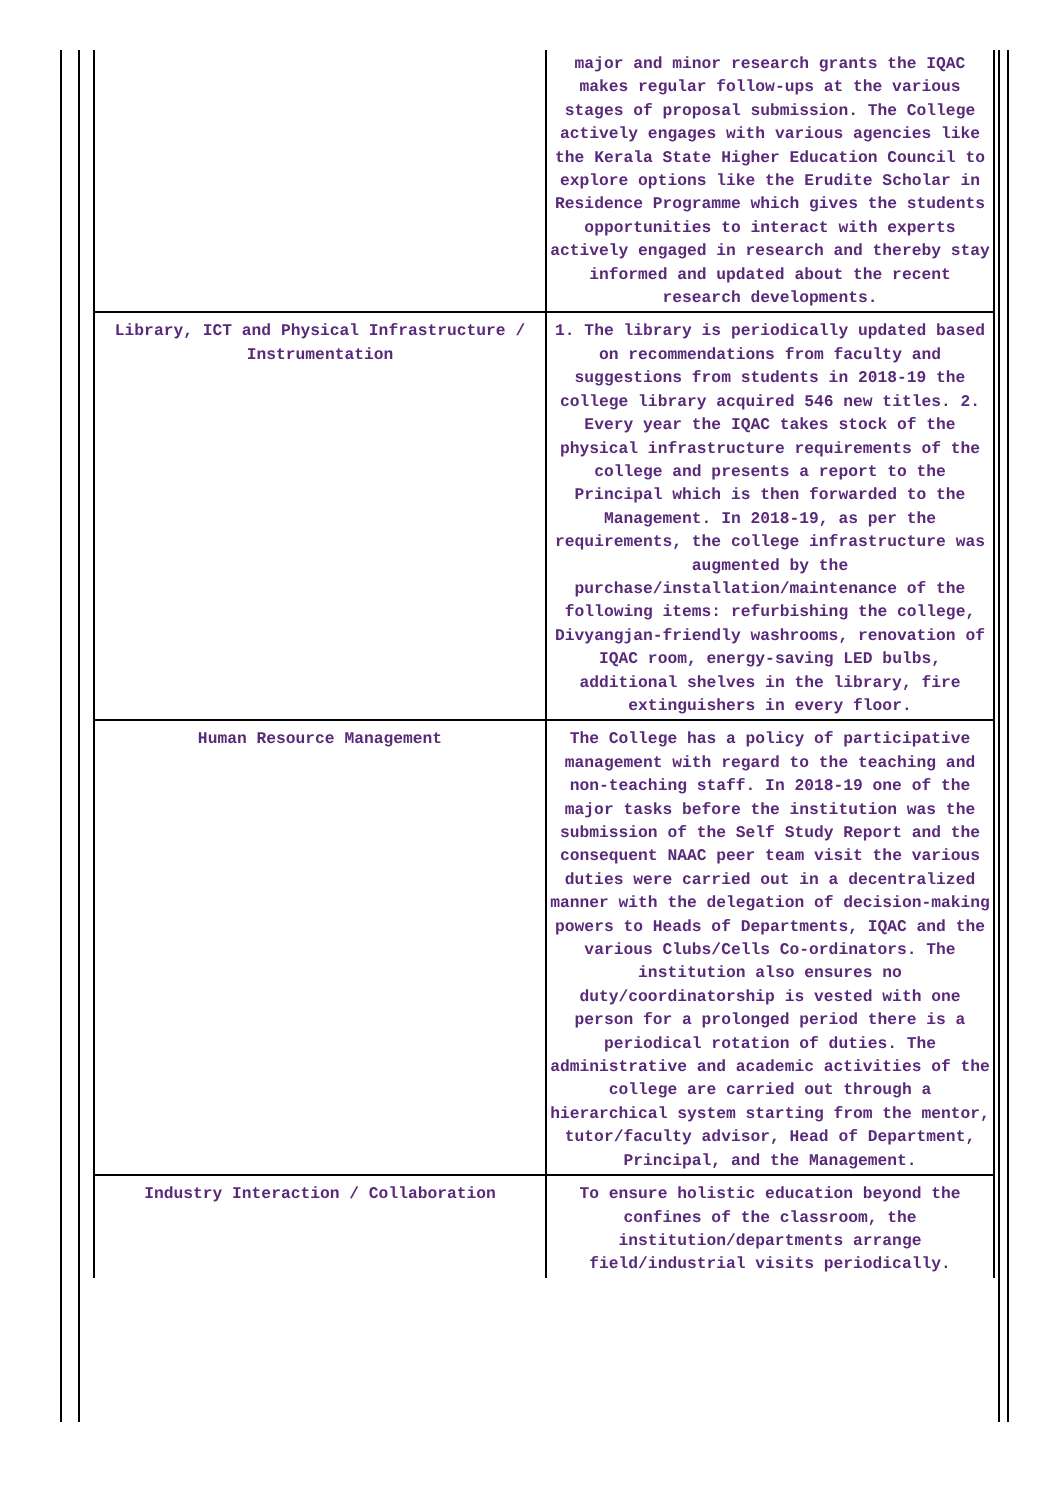| | major and minor research grants the IQAC makes regular follow-ups at the various stages of proposal submission. The College actively engages with various agencies like the Kerala State Higher Education Council to explore options like the Erudite Scholar in Residence Programme which gives the students opportunities to interact with experts actively engaged in research and thereby stay informed and updated about the recent research developments. |
| Library, ICT and Physical Infrastructure / Instrumentation | 1. The library is periodically updated based on recommendations from faculty and suggestions from students in 2018-19 the college library acquired 546 new titles. 2. Every year the IQAC takes stock of the physical infrastructure requirements of the college and presents a report to the Principal which is then forwarded to the Management. In 2018-19, as per the requirements, the college infrastructure was augmented by the purchase/installation/maintenance of the following items: refurbishing the college, Divyangjan-friendly washrooms, renovation of IQAC room, energy-saving LED bulbs, additional shelves in the library, fire extinguishers in every floor. |
| Human Resource Management | The College has a policy of participative management with regard to the teaching and non-teaching staff. In 2018-19 one of the major tasks before the institution was the submission of the Self Study Report and the consequent NAAC peer team visit the various duties were carried out in a decentralized manner with the delegation of decision-making powers to Heads of Departments, IQAC and the various Clubs/Cells Co-ordinators. The institution also ensures no duty/coordinatorship is vested with one person for a prolonged period there is a periodical rotation of duties. The administrative and academic activities of the college are carried out through a hierarchical system starting from the mentor, tutor/faculty advisor, Head of Department, Principal, and the Management. |
| Industry Interaction / Collaboration | To ensure holistic education beyond the confines of the classroom, the institution/departments arrange field/industrial visits periodically. |